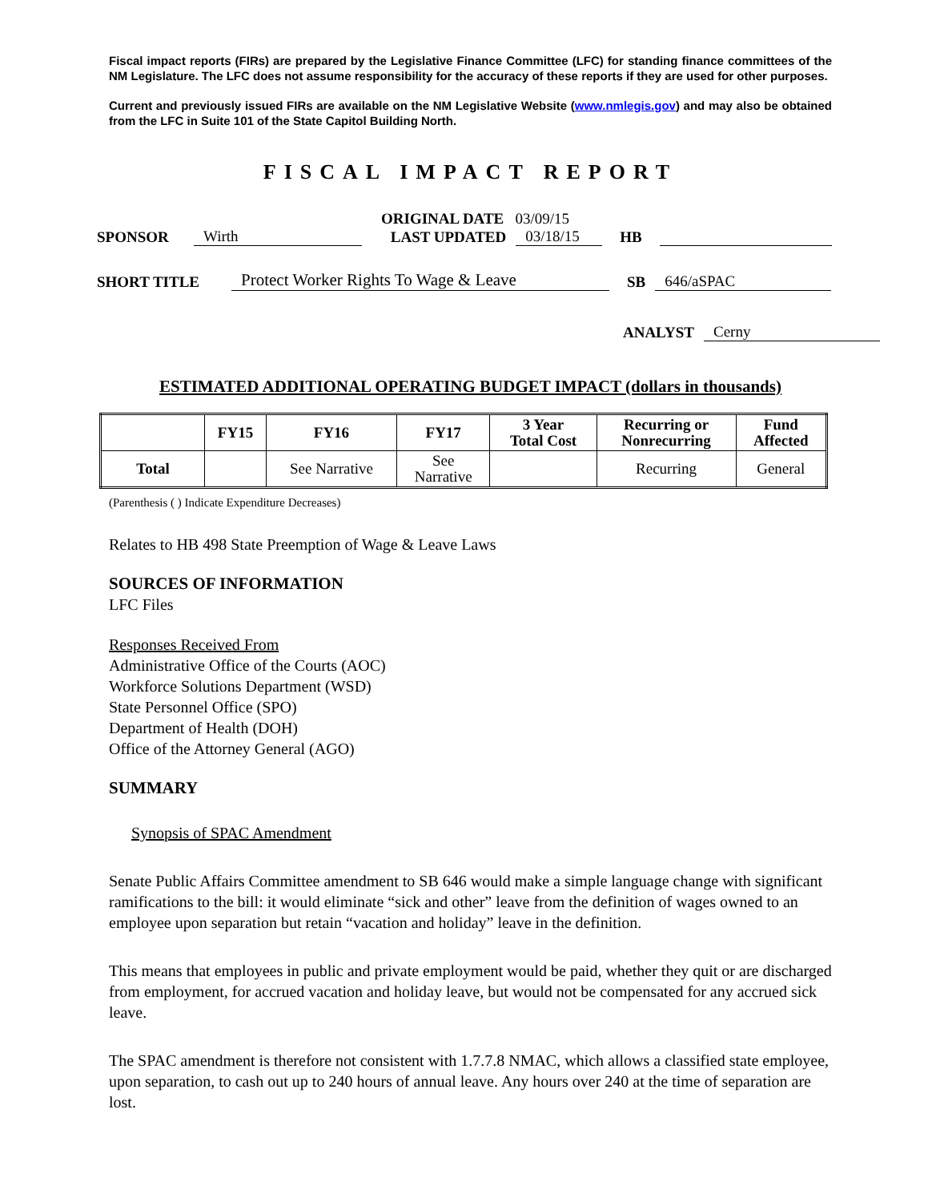Fiscal impact reports (FIRs) are prepared by the Legislative Finance Committee (LFC) for standing finance committees of the NM Legislature. The LFC does not assume responsibility for the accuracy of these reports if they are used for other purposes.
Current and previously issued FIRs are available on the NM Legislative Website (www.nmlegis.gov) and may also be obtained from the LFC in Suite 101 of the State Capitol Building North.
FISCAL IMPACT REPORT
ORIGINAL DATE 03/09/15
SPONSOR Wirth LAST UPDATED 03/18/15 HB
SHORT TITLE Protect Worker Rights To Wage & Leave SB 646/aSPAC
ANALYST Cerny
ESTIMATED ADDITIONAL OPERATING BUDGET IMPACT (dollars in thousands)
| | FY15 | FY16 | FY17 | 3 Year Total Cost | Recurring or Nonrecurring | Fund Affected |
| --- | --- | --- | --- | --- | --- | --- |
| Total | | See Narrative | See Narrative | | Recurring | General |
(Parenthesis ( ) Indicate Expenditure Decreases)
Relates to HB 498 State Preemption of Wage & Leave Laws
SOURCES OF INFORMATION
LFC Files
Responses Received From
Administrative Office of the Courts (AOC)
Workforce Solutions Department (WSD)
State Personnel Office (SPO)
Department of Health (DOH)
Office of the Attorney General (AGO)
SUMMARY
Synopsis of SPAC Amendment
Senate Public Affairs Committee amendment to SB 646 would make a simple language change with significant ramifications to the bill: it would eliminate “sick and other” leave from the definition of wages owned to an employee upon separation but retain “vacation and holiday” leave in the definition.
This means that employees in public and private employment would be paid, whether they quit or are discharged from employment, for accrued vacation and holiday leave, but would not be compensated for any accrued sick leave.
The SPAC amendment is therefore not consistent with 1.7.7.8 NMAC, which allows a classified state employee, upon separation, to cash out up to 240 hours of annual leave. Any hours over 240 at the time of separation are lost.